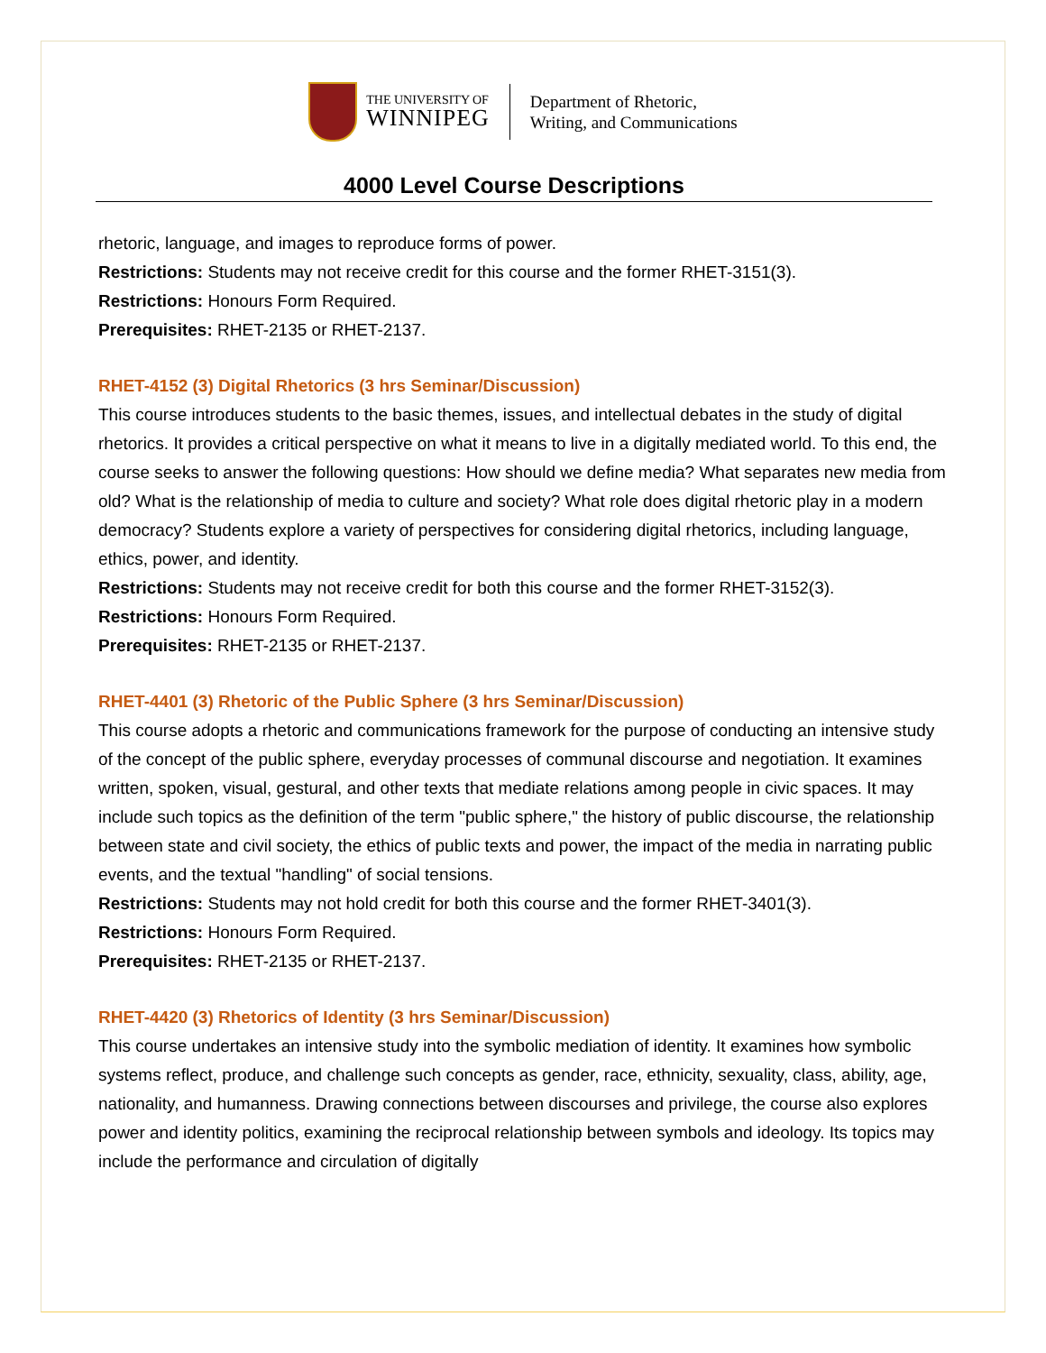THE UNIVERSITY OF
WINNIPEG
Department of Rhetoric,
Writing, and Communications
4000 Level Course Descriptions
rhetoric, language, and images to reproduce forms of power.
Restrictions: Students may not receive credit for this course and the former RHET-3151(3).
Restrictions: Honours Form Required.
Prerequisites: RHET-2135 or RHET-2137.
RHET-4152 (3) Digital Rhetorics (3 hrs Seminar/Discussion)
This course introduces students to the basic themes, issues, and intellectual debates in the study of digital rhetorics. It provides a critical perspective on what it means to live in a digitally mediated world. To this end, the course seeks to answer the following questions: How should we define media? What separates new media from old? What is the relationship of media to culture and society? What role does digital rhetoric play in a modern democracy? Students explore a variety of perspectives for considering digital rhetorics, including language, ethics, power, and identity.
Restrictions: Students may not receive credit for both this course and the former RHET-3152(3).
Restrictions: Honours Form Required.
Prerequisites: RHET-2135 or RHET-2137.
RHET-4401 (3) Rhetoric of the Public Sphere (3 hrs Seminar/Discussion)
This course adopts a rhetoric and communications framework for the purpose of conducting an intensive study of the concept of the public sphere, everyday processes of communal discourse and negotiation. It examines written, spoken, visual, gestural, and other texts that mediate relations among people in civic spaces. It may include such topics as the definition of the term "public sphere," the history of public discourse, the relationship between state and civil society, the ethics of public texts and power, the impact of the media in narrating public events, and the textual "handling" of social tensions.
Restrictions: Students may not hold credit for both this course and the former RHET-3401(3).
Restrictions: Honours Form Required.
Prerequisites: RHET-2135 or RHET-2137.
RHET-4420 (3) Rhetorics of Identity (3 hrs Seminar/Discussion)
This course undertakes an intensive study into the symbolic mediation of identity. It examines how symbolic systems reflect, produce, and challenge such concepts as gender, race, ethnicity, sexuality, class, ability, age, nationality, and humanness. Drawing connections between discourses and privilege, the course also explores power and identity politics, examining the reciprocal relationship between symbols and ideology. Its topics may include the performance and circulation of digitally